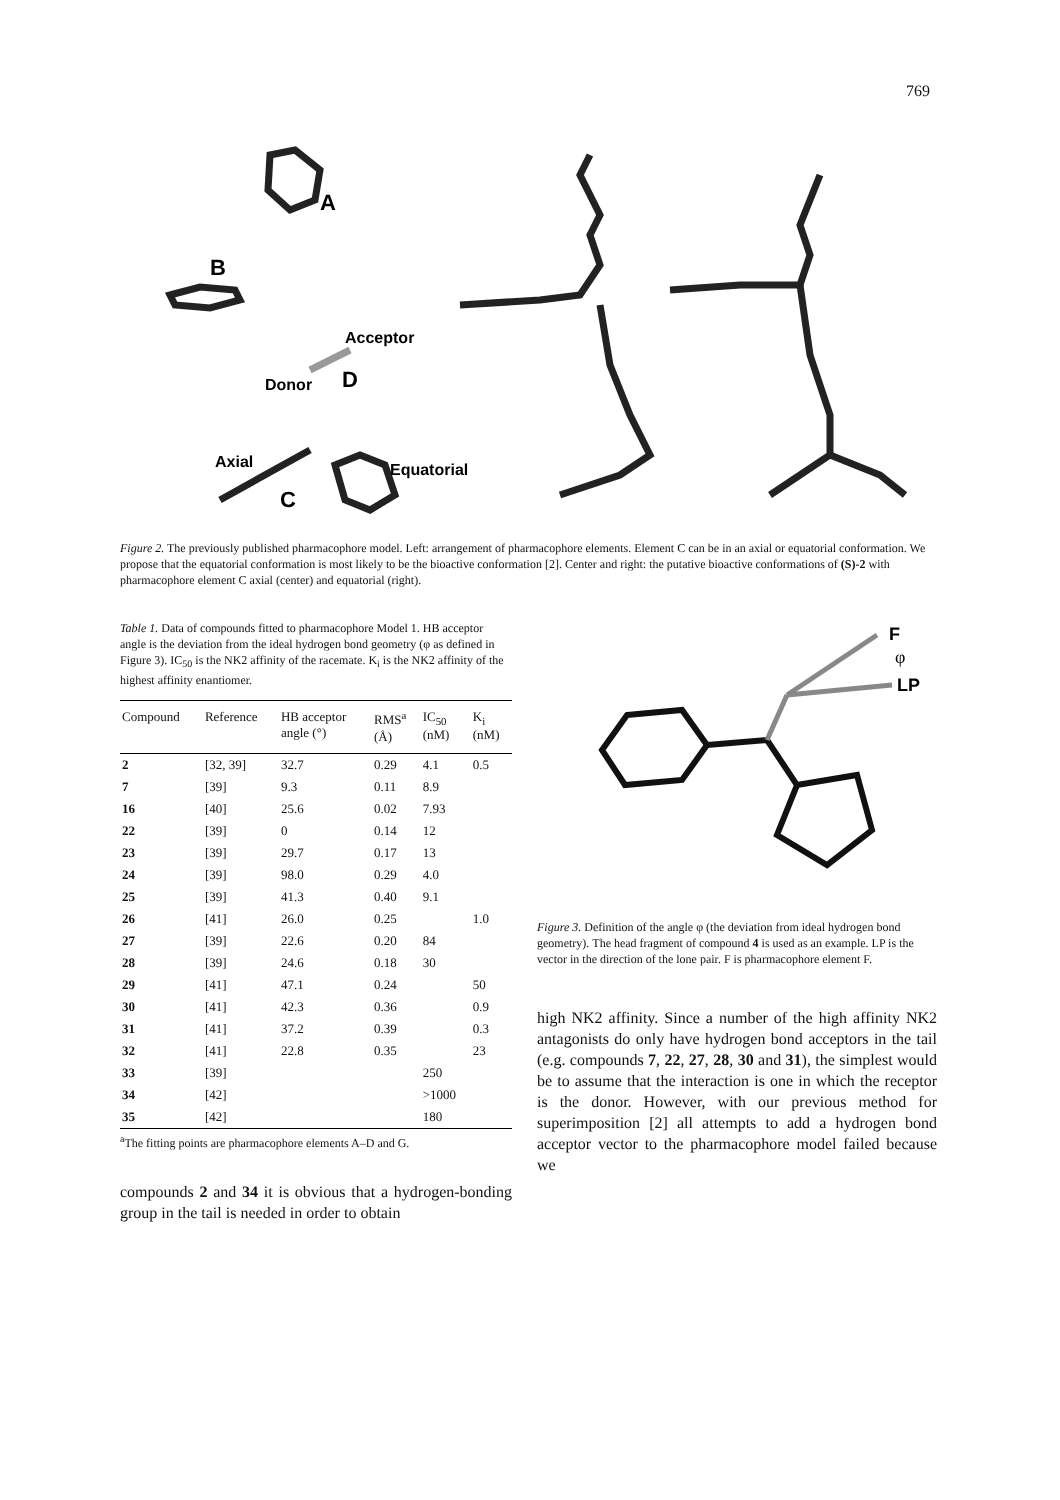769
A
B
Acceptor
Donor
D
Axial
C
Equatorial
Figure 2. The previously published pharmacophore model. Left: arrangement of pharmacophore elements. Element C can be in an axial or equatorial conformation. We propose that the equatorial conformation is most likely to be the bioactive conformation [2]. Center and right: the putative bioactive conformations of (S)-2 with pharmacophore element C axial (center) and equatorial (right).
Table 1. Data of compounds fitted to pharmacophore Model 1. HB acceptor angle is the deviation from the ideal hydrogen bond geometry (φ as defined in Figure 3). IC<sub>50</sub> is the NK2 affinity of the racemate. K<sub>i</sub> is the NK2 affinity of the highest affinity enantiomer.
| Compound | Reference | HB acceptor angle (°) | RMS<sup>a</sup> (Å) | IC<sub>50</sub> (nM) | K<sub>i</sub> (nM) |
| --- | --- | --- | --- | --- | --- |
| 2 | [32, 39] | 32.7 | 0.29 | 4.1 | 0.5 |
| 7 | [39] | 9.3 | 0.11 | 8.9 | |
| 16 | [40] | 25.6 | 0.02 | 7.93 | |
| 22 | [39] | 0 | 0.14 | 12 | |
| 23 | [39] | 29.7 | 0.17 | 13 | |
| 24 | [39] | 98.0 | 0.29 | 4.0 | |
| 25 | [39] | 41.3 | 0.40 | 9.1 | |
| 26 | [41] | 26.0 | 0.25 | | 1.0 |
| 27 | [39] | 22.6 | 0.20 | 84 | |
| 28 | [39] | 24.6 | 0.18 | 30 | |
| 29 | [41] | 47.1 | 0.24 | | 50 |
| 30 | [41] | 42.3 | 0.36 | | 0.9 |
| 31 | [41] | 37.2 | 0.39 | | 0.3 |
| 32 | [41] | 22.8 | 0.35 | | 23 |
| 33 | [39] | | | 250 | |
| 34 | [42] | | | >1000 | |
| 35 | [42] | | | 180 | |
<sup>a</sup> The fitting points are pharmacophore elements A–D and G.
compounds 2 and 34 it is obvious that a hydrogen-bonding group in the tail is needed in order to obtain
F
LP
φ
Figure 3. Definition of the angle φ (the deviation from ideal hydrogen bond geometry). The head fragment of compound 4 is used as an example. LP is the vector in the direction of the lone pair. F is pharmacophore element F.
high NK2 affinity. Since a number of the high affinity NK2 antagonists do only have hydrogen bond acceptors in the tail (e.g. compounds 7, 22, 27, 28, 30 and 31), the simplest would be to assume that the interaction is one in which the receptor is the donor. However, with our previous method for superimposition [2] all attempts to add a hydrogen bond acceptor vector to the pharmacophore model failed because we